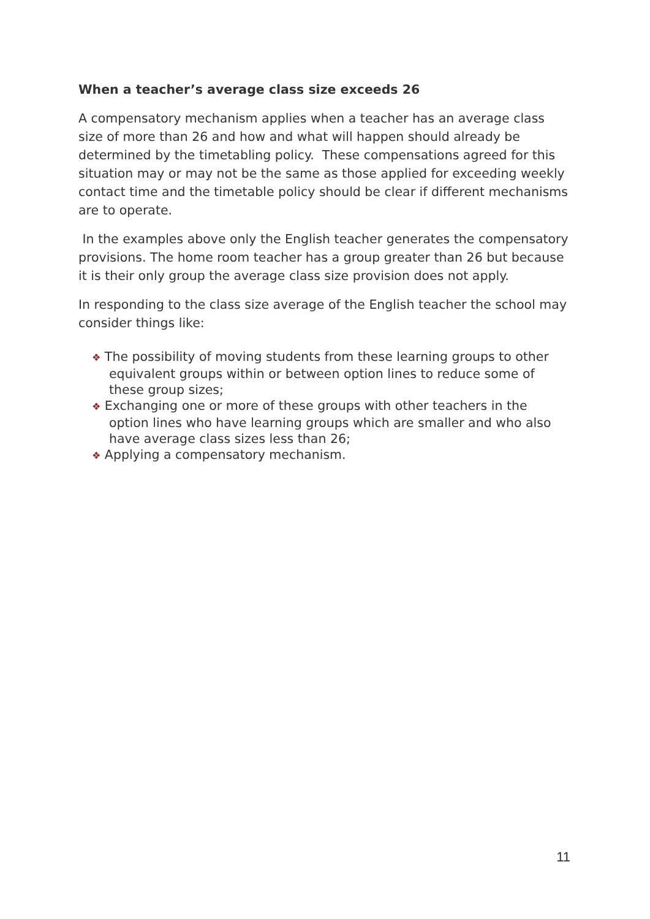When a teacher’s average class size exceeds 26
A compensatory mechanism applies when a teacher has an average class size of more than 26 and how and what will happen should already be determined by the timetabling policy. These compensations agreed for this situation may or may not be the same as those applied for exceeding weekly contact time and the timetable policy should be clear if different mechanisms are to operate.
In the examples above only the English teacher generates the compensatory provisions. The home room teacher has a group greater than 26 but because it is their only group the average class size provision does not apply.
In responding to the class size average of the English teacher the school may consider things like:
❖ The possibility of moving students from these learning groups to other equivalent groups within or between option lines to reduce some of these group sizes;
❖ Exchanging one or more of these groups with other teachers in the option lines who have learning groups which are smaller and who also have average class sizes less than 26;
❖ Applying a compensatory mechanism.
11